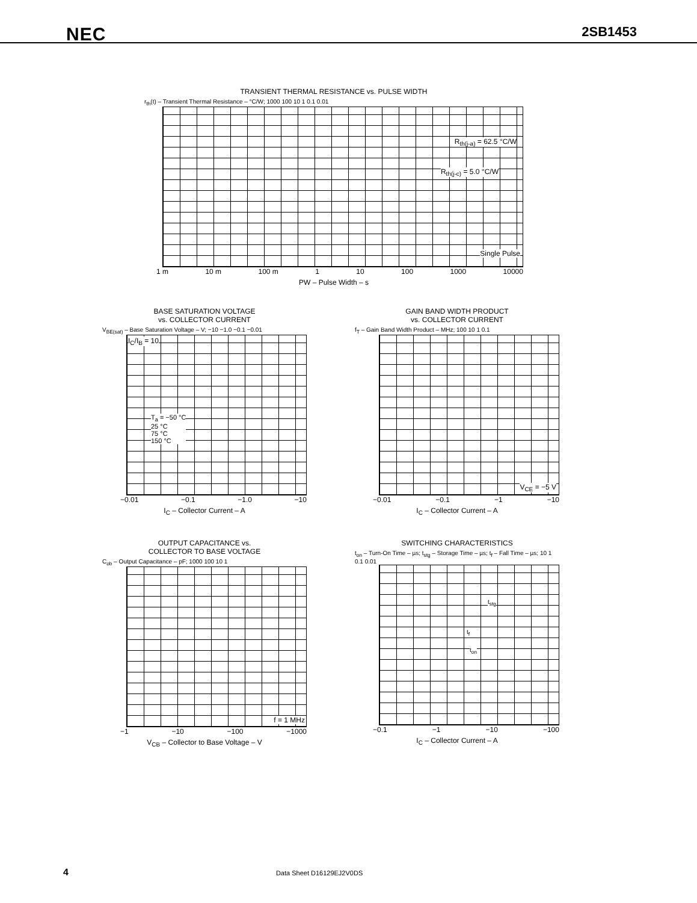NEC 2SB1453
TRANSIENT THERMAL RESISTANCE vs. PULSE WIDTH
r<sub>th</sub>(t) – Transient Thermal Resistance – °C/W; 1000 100 10 1 0.1 0.01
R<sub>th(j-a)</sub> = 62.5 °C/W
R<sub>th(j-c)</sub> = 5.0 °C/W
Single Pulse
1 m 10 m 100 m 1 10 100 1000 10000
PW – Pulse Width – s
BASE SATURATION VOLTAGE
vs. COLLECTOR CURRENT
V<sub>BE(sat)</sub> – Base Saturation Voltage – V; −10 −1.0 −0.1 −0.01
I<sub>C</sub>/I<sub>B</sub> = 10
T<sub>a</sub> = −50 °C
25 °C
75 °C
150 °C
−0.01 −0.1 −1.0 −10
I<sub>C</sub> – Collector Current – A
GAIN BAND WIDTH PRODUCT
vs. COLLECTOR CURRENT
f<sub>T</sub> – Gain Band Width Product – MHz; 100 10 1 0.1
V<sub>CE</sub> = −5 V
−0.01 −0.1 −1 −10
I<sub>C</sub> – Collector Current – A
OUTPUT CAPACITANCE vs.
COLLECTOR TO BASE VOLTAGE
C<sub>ob</sub> – Output Capacitance – pF; 1000 100 10 1
f = 1 MHz
−1 −10 −100 −1000
V<sub>CB</sub> – Collector to Base Voltage – V
SWITCHING CHARACTERISTICS
t<sub>on</sub> – Turn-On Time – µs; t<sub>stg</sub> – Storage Time – µs; t<sub>f</sub> – Fall Time – µs; 10 1 0.1 0.01
t<sub>stg</sub>
t<sub>f</sub>
t<sub>on</sub>
−0.1 −1 −10 −100
I<sub>C</sub> – Collector Current – A
4 Data Sheet D16129EJ2V0DS